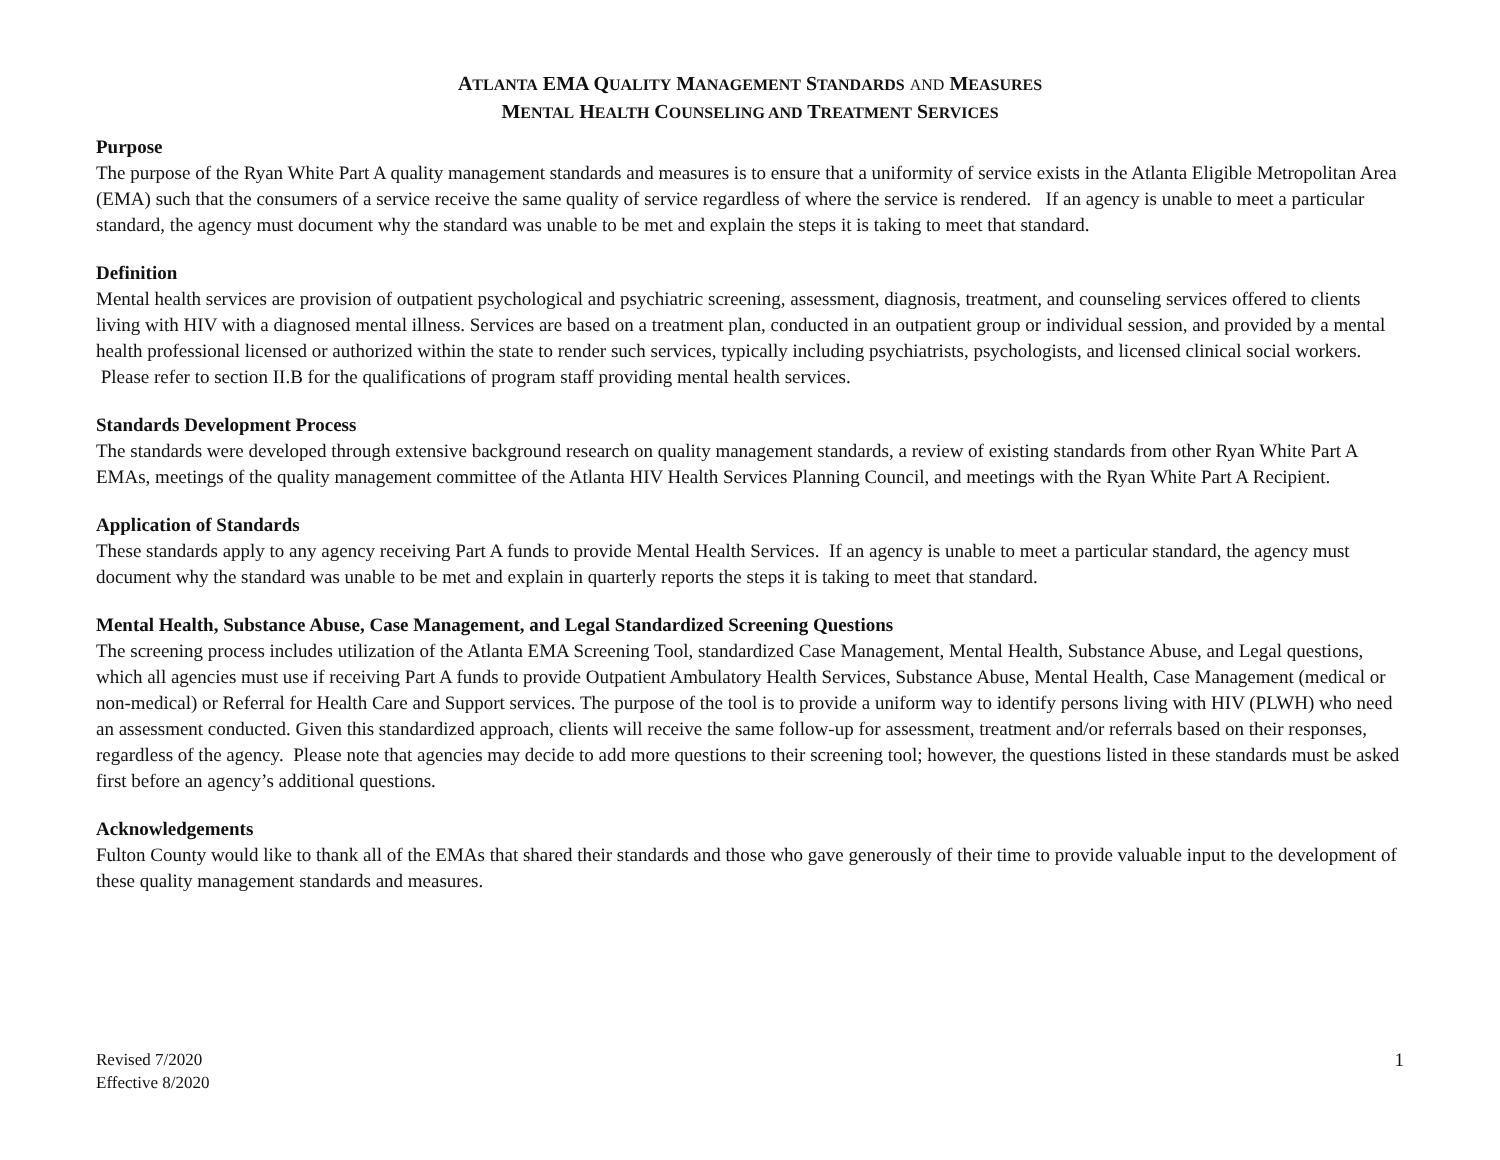ATLANTA EMA QUALITY MANAGEMENT STANDARDS AND MEASURES
MENTAL HEALTH COUNSELING AND TREATMENT SERVICES
Purpose
The purpose of the Ryan White Part A quality management standards and measures is to ensure that a uniformity of service exists in the Atlanta Eligible Metropolitan Area (EMA) such that the consumers of a service receive the same quality of service regardless of where the service is rendered. If an agency is unable to meet a particular standard, the agency must document why the standard was unable to be met and explain the steps it is taking to meet that standard.
Definition
Mental health services are provision of outpatient psychological and psychiatric screening, assessment, diagnosis, treatment, and counseling services offered to clients living with HIV with a diagnosed mental illness. Services are based on a treatment plan, conducted in an outpatient group or individual session, and provided by a mental health professional licensed or authorized within the state to render such services, typically including psychiatrists, psychologists, and licensed clinical social workers. Please refer to section II.B for the qualifications of program staff providing mental health services.
Standards Development Process
The standards were developed through extensive background research on quality management standards, a review of existing standards from other Ryan White Part A EMAs, meetings of the quality management committee of the Atlanta HIV Health Services Planning Council, and meetings with the Ryan White Part A Recipient.
Application of Standards
These standards apply to any agency receiving Part A funds to provide Mental Health Services. If an agency is unable to meet a particular standard, the agency must document why the standard was unable to be met and explain in quarterly reports the steps it is taking to meet that standard.
Mental Health, Substance Abuse, Case Management, and Legal Standardized Screening Questions
The screening process includes utilization of the Atlanta EMA Screening Tool, standardized Case Management, Mental Health, Substance Abuse, and Legal questions, which all agencies must use if receiving Part A funds to provide Outpatient Ambulatory Health Services, Substance Abuse, Mental Health, Case Management (medical or non-medical) or Referral for Health Care and Support services. The purpose of the tool is to provide a uniform way to identify persons living with HIV (PLWH) who need an assessment conducted. Given this standardized approach, clients will receive the same follow-up for assessment, treatment and/or referrals based on their responses, regardless of the agency. Please note that agencies may decide to add more questions to their screening tool; however, the questions listed in these standards must be asked first before an agency’s additional questions.
Acknowledgements
Fulton County would like to thank all of the EMAs that shared their standards and those who gave generously of their time to provide valuable input to the development of these quality management standards and measures.
Revised 7/2020
Effective 8/2020
1